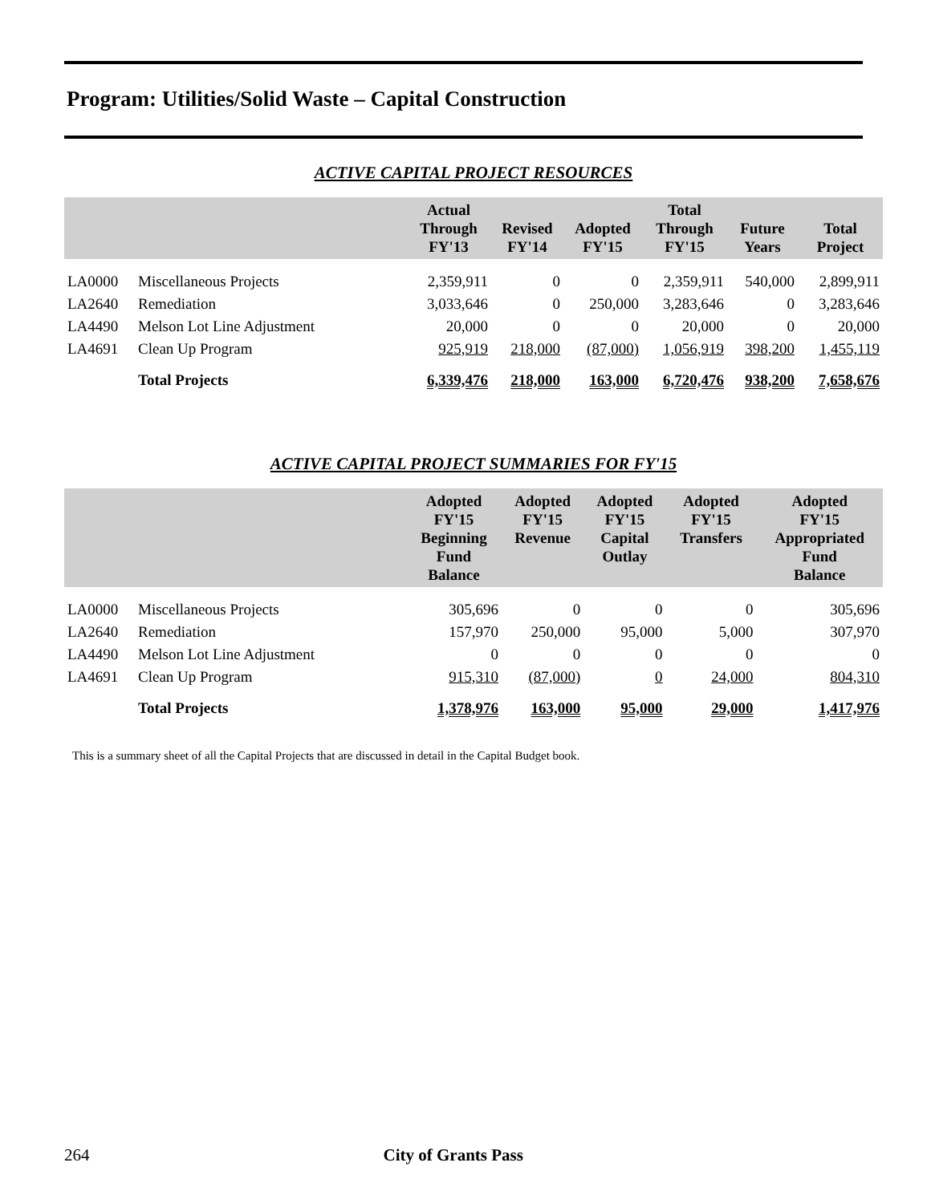Program: Utilities/Solid Waste – Capital Construction
ACTIVE CAPITAL PROJECT RESOURCES
| | | Actual Through FY'13 | Revised FY'14 | Adopted FY'15 | Total Through FY'15 | Future Years | Total Project |
| --- | --- | --- | --- | --- | --- | --- | --- |
| LA0000 | Miscellaneous Projects | 2,359,911 | 0 | 0 | 2,359,911 | 540,000 | 2,899,911 |
| LA2640 | Remediation | 3,033,646 | 0 | 250,000 | 3,283,646 | 0 | 3,283,646 |
| LA4490 | Melson Lot Line Adjustment | 20,000 | 0 | 0 | 20,000 | 0 | 20,000 |
| LA4691 | Clean Up Program | 925,919 | 218,000 | (87,000) | 1,056,919 | 398,200 | 1,455,119 |
| | Total Projects | 6,339,476 | 218,000 | 163,000 | 6,720,476 | 938,200 | 7,658,676 |
ACTIVE CAPITAL PROJECT SUMMARIES FOR FY'15
| | | Adopted FY'15 Beginning Fund Balance | Adopted FY'15 Revenue | Adopted FY'15 Capital Outlay | Adopted FY'15 Transfers | Adopted FY'15 Appropriated Fund Balance |
| --- | --- | --- | --- | --- | --- | --- |
| LA0000 | Miscellaneous Projects | 305,696 | 0 | 0 | 0 | 305,696 |
| LA2640 | Remediation | 157,970 | 250,000 | 95,000 | 5,000 | 307,970 |
| LA4490 | Melson Lot Line Adjustment | 0 | 0 | 0 | 0 | 0 |
| LA4691 | Clean Up Program | 915,310 | (87,000) | 0 | 24,000 | 804,310 |
| | Total Projects | 1,378,976 | 163,000 | 95,000 | 29,000 | 1,417,976 |
This is a summary sheet of all the Capital Projects that are discussed in detail in the Capital Budget book.
264 City of Grants Pass